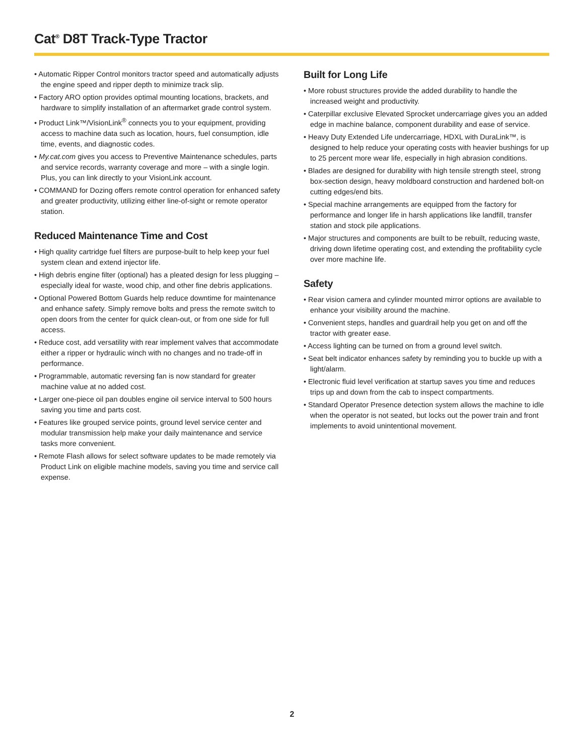Cat<sup>®</sup> D8T Track-Type Tractor
• Automatic Ripper Control monitors tractor speed and automatically adjusts the engine speed and ripper depth to minimize track slip.
• Factory ARO option provides optimal mounting locations, brackets, and hardware to simplify installation of an aftermarket grade control system.
• Product Link™/VisionLink<sup>®</sup> connects you to your equipment, providing access to machine data such as location, hours, fuel consumption, idle time, events, and diagnostic codes.
• My.cat.com gives you access to Preventive Maintenance schedules, parts and service records, warranty coverage and more – with a single login. Plus, you can link directly to your VisionLink account.
• COMMAND for Dozing offers remote control operation for enhanced safety and greater productivity, utilizing either line-of-sight or remote operator station.
Reduced Maintenance Time and Cost
• High quality cartridge fuel filters are purpose-built to help keep your fuel system clean and extend injector life.
• High debris engine filter (optional) has a pleated design for less plugging – especially ideal for waste, wood chip, and other fine debris applications.
• Optional Powered Bottom Guards help reduce downtime for maintenance and enhance safety. Simply remove bolts and press the remote switch to open doors from the center for quick clean-out, or from one side for full access.
• Reduce cost, add versatility with rear implement valves that accommodate either a ripper or hydraulic winch with no changes and no trade-off in performance.
• Programmable, automatic reversing fan is now standard for greater machine value at no added cost.
• Larger one-piece oil pan doubles engine oil service interval to 500 hours saving you time and parts cost.
• Features like grouped service points, ground level service center and modular transmission help make your daily maintenance and service tasks more convenient.
• Remote Flash allows for select software updates to be made remotely via Product Link on eligible machine models, saving you time and service call expense.
Built for Long Life
• More robust structures provide the added durability to handle the increased weight and productivity.
• Caterpillar exclusive Elevated Sprocket undercarriage gives you an added edge in machine balance, component durability and ease of service.
• Heavy Duty Extended Life undercarriage, HDXL with DuraLink™, is designed to help reduce your operating costs with heavier bushings for up to 25 percent more wear life, especially in high abrasion conditions.
• Blades are designed for durability with high tensile strength steel, strong box-section design, heavy moldboard construction and hardened bolt-on cutting edges/end bits.
• Special machine arrangements are equipped from the factory for performance and longer life in harsh applications like landfill, transfer station and stock pile applications.
• Major structures and components are built to be rebuilt, reducing waste, driving down lifetime operating cost, and extending the profitability cycle over more machine life.
Safety
• Rear vision camera and cylinder mounted mirror options are available to enhance your visibility around the machine.
• Convenient steps, handles and guardrail help you get on and off the tractor with greater ease.
• Access lighting can be turned on from a ground level switch.
• Seat belt indicator enhances safety by reminding you to buckle up with a light/alarm.
• Electronic fluid level verification at startup saves you time and reduces trips up and down from the cab to inspect compartments.
• Standard Operator Presence detection system allows the machine to idle when the operator is not seated, but locks out the power train and front implements to avoid unintentional movement.
2